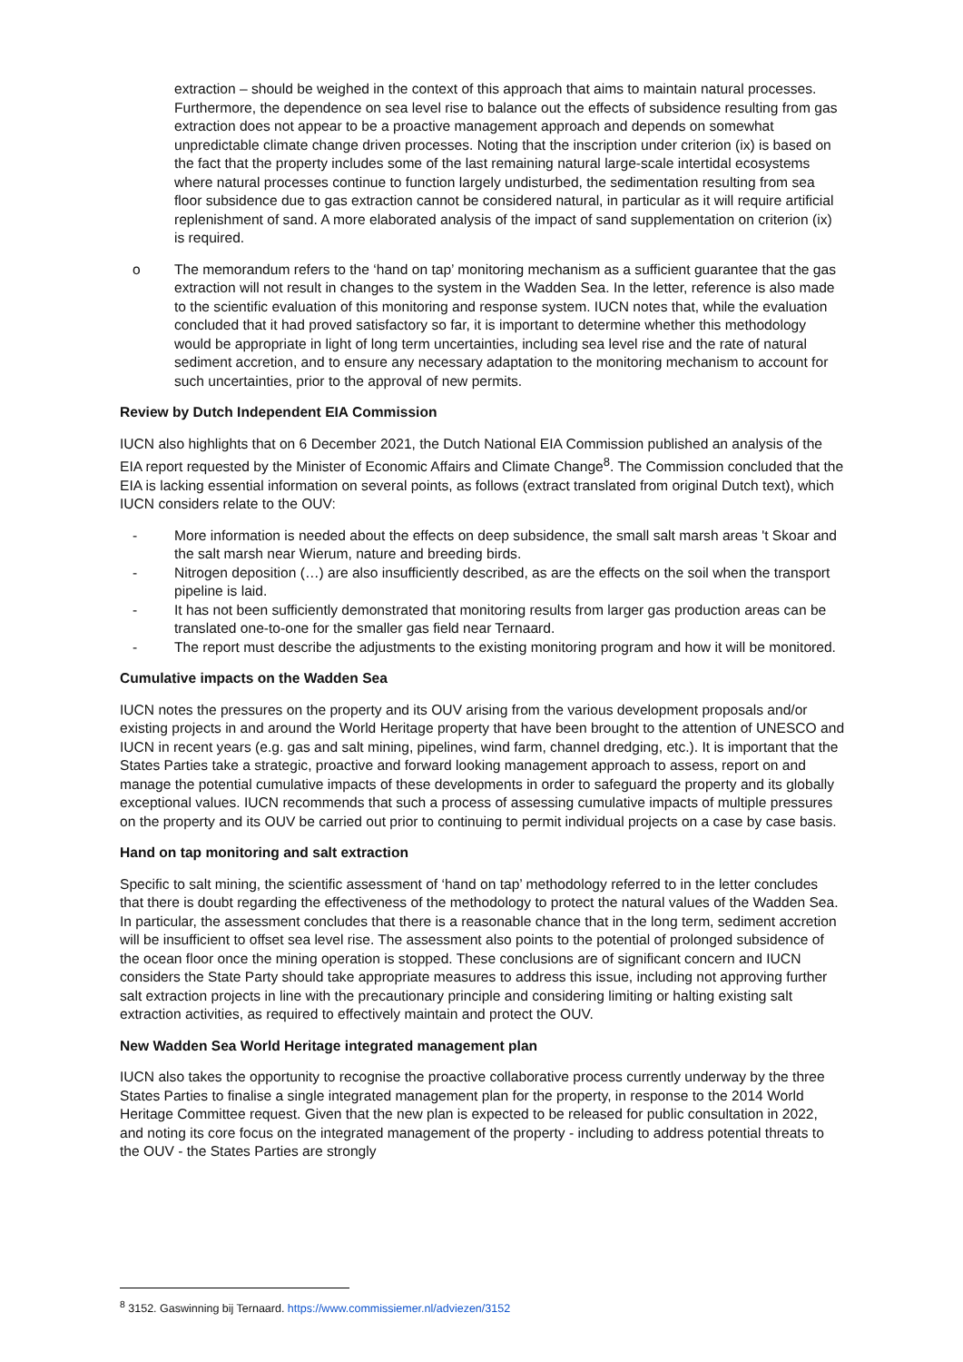extraction – should be weighed in the context of this approach that aims to maintain natural processes. Furthermore, the dependence on sea level rise to balance out the effects of subsidence resulting from gas extraction does not appear to be a proactive management approach and depends on somewhat unpredictable climate change driven processes. Noting that the inscription under criterion (ix) is based on the fact that the property includes some of the last remaining natural large-scale intertidal ecosystems where natural processes continue to function largely undisturbed, the sedimentation resulting from sea floor subsidence due to gas extraction cannot be considered natural, in particular as it will require artificial replenishment of sand. A more elaborated analysis of the impact of sand supplementation on criterion (ix) is required.
o The memorandum refers to the ‘hand on tap’ monitoring mechanism as a sufficient guarantee that the gas extraction will not result in changes to the system in the Wadden Sea. In the letter, reference is also made to the scientific evaluation of this monitoring and response system. IUCN notes that, while the evaluation concluded that it had proved satisfactory so far, it is important to determine whether this methodology would be appropriate in light of long term uncertainties, including sea level rise and the rate of natural sediment accretion, and to ensure any necessary adaptation to the monitoring mechanism to account for such uncertainties, prior to the approval of new permits.
Review by Dutch Independent EIA Commission
IUCN also highlights that on 6 December 2021, the Dutch National EIA Commission published an analysis of the EIA report requested by the Minister of Economic Affairs and Climate Change<sup>8</sup>. The Commission concluded that the EIA is lacking essential information on several points, as follows (extract translated from original Dutch text), which IUCN considers relate to the OUV:
- More information is needed about the effects on deep subsidence, the small salt marsh areas 't Skoar and the salt marsh near Wierum, nature and breeding birds.
- Nitrogen deposition (…) are also insufficiently described, as are the effects on the soil when the transport pipeline is laid.
- It has not been sufficiently demonstrated that monitoring results from larger gas production areas can be translated one-to-one for the smaller gas field near Ternaard.
- The report must describe the adjustments to the existing monitoring program and how it will be monitored.
Cumulative impacts on the Wadden Sea
IUCN notes the pressures on the property and its OUV arising from the various development proposals and/or existing projects in and around the World Heritage property that have been brought to the attention of UNESCO and IUCN in recent years (e.g. gas and salt mining, pipelines, wind farm, channel dredging, etc.). It is important that the States Parties take a strategic, proactive and forward looking management approach to assess, report on and manage the potential cumulative impacts of these developments in order to safeguard the property and its globally exceptional values. IUCN recommends that such a process of assessing cumulative impacts of multiple pressures on the property and its OUV be carried out prior to continuing to permit individual projects on a case by case basis.
Hand on tap monitoring and salt extraction
Specific to salt mining, the scientific assessment of ‘hand on tap’ methodology referred to in the letter concludes that there is doubt regarding the effectiveness of the methodology to protect the natural values of the Wadden Sea. In particular, the assessment concludes that there is a reasonable chance that in the long term, sediment accretion will be insufficient to offset sea level rise. The assessment also points to the potential of prolonged subsidence of the ocean floor once the mining operation is stopped. These conclusions are of significant concern and IUCN considers the State Party should take appropriate measures to address this issue, including not approving further salt extraction projects in line with the precautionary principle and considering limiting or halting existing salt extraction activities, as required to effectively maintain and protect the OUV.
New Wadden Sea World Heritage integrated management plan
IUCN also takes the opportunity to recognise the proactive collaborative process currently underway by the three States Parties to finalise a single integrated management plan for the property, in response to the 2014 World Heritage Committee request. Given that the new plan is expected to be released for public consultation in 2022, and noting its core focus on the integrated management of the property - including to address potential threats to the OUV - the States Parties are strongly
<sup>8</sup> 3152. Gaswinning bij Ternaard. https://www.commissiemer.nl/adviezen/3152